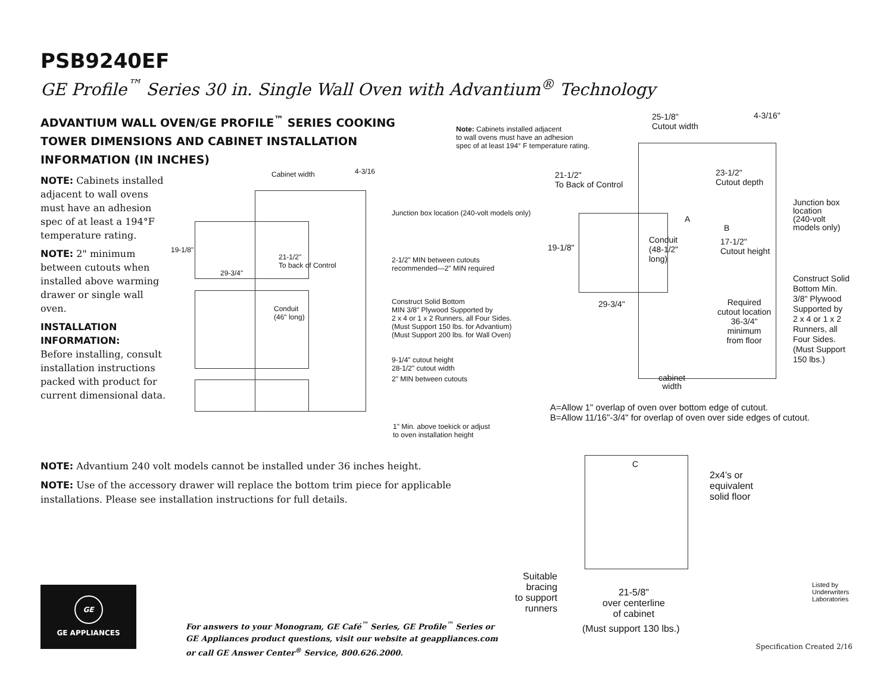PSB9240EF
GE Profile<sup>™</sup> Series 30 in. Single Wall Oven with Advantium<sup>®</sup> Technology
ADVANTIUM WALL OVEN/GE PROFILE<sup>™</sup> SERIES COOKING
TOWER DIMENSIONS AND CABINET INSTALLATION
INFORMATION (IN INCHES)
NOTE: Cabinets installed adjacent to wall ovens must have an adhesion spec of at least a 194°F temperature rating.
NOTE: 2" minimum between cutouts when installed above warming drawer or single wall oven.
INSTALLATION INFORMATION:
Before installing, consult installation instructions packed with product for current dimensional data.
Cabinet width 4-3/16
19-1/8"
21-1/2"
To back of Control
29-3/4"
Conduit
(46" long)
Junction box location (240-volt models only)
2-1/2" MIN between cutouts
recommended—2" MIN required
Construct Solid Bottom
MIN 3/8" Plywood Supported by
2 x 4 or 1 x 2 Runners, all Four Sides.
(Must Support 150 lbs. for Advantium)
(Must Support 200 lbs. for Wall Oven)
9-1/4" cutout height
28-1/2" cutout width
2" MIN between cutouts
1" Min. above toekick or adjust
to oven installation height
Note: Cabinets installed adjacent
to wall ovens must have an adhesion
spec of at least 194° F temperature rating.
25-1/8"
Cutout width
4-3/16"
21-1/2"
To Back of Control
23-1/2"
Cutout depth
Junction box
location
(240-volt
models only)
19-1/8"
Conduit
(48-1/2"
long)
A
B
17-1/2"
Cutout height
Construct Solid
Bottom Min.
3/8" Plywood
Supported by
2 x 4 or 1 x 2
Runners, all
Four Sides.
(Must Support
150 lbs.)
29-3/4"
Required
cutout location
36-3/4"
minimum
from floor
cabinet
width
A=Allow 1" overlap of oven over bottom edge of cutout.
B=Allow 11/16"-3/4" for overlap of oven over side edges of cutout.
C
2x4’s or
equivalent
solid floor
Suitable
bracing
to support
runners
21-5/8"
over centerline
of cabinet
(Must support 130 lbs.)
Listed by
Underwriters
Laboratories
NOTE: Advantium 240 volt models cannot be installed under 36 inches height.
NOTE: Use of the accessory drawer will replace the bottom trim piece for applicable installations. Please see installation instructions for full details.
GE
GE APPLIANCES
For answers to your Monogram, GE Café<sup>™</sup> Series, GE Profile<sup>™</sup> Series or
GE Appliances product questions, visit our website at geappliances.com
or call GE Answer Center<sup>®</sup> Service, 800.626.2000.
Specification Created 2/16